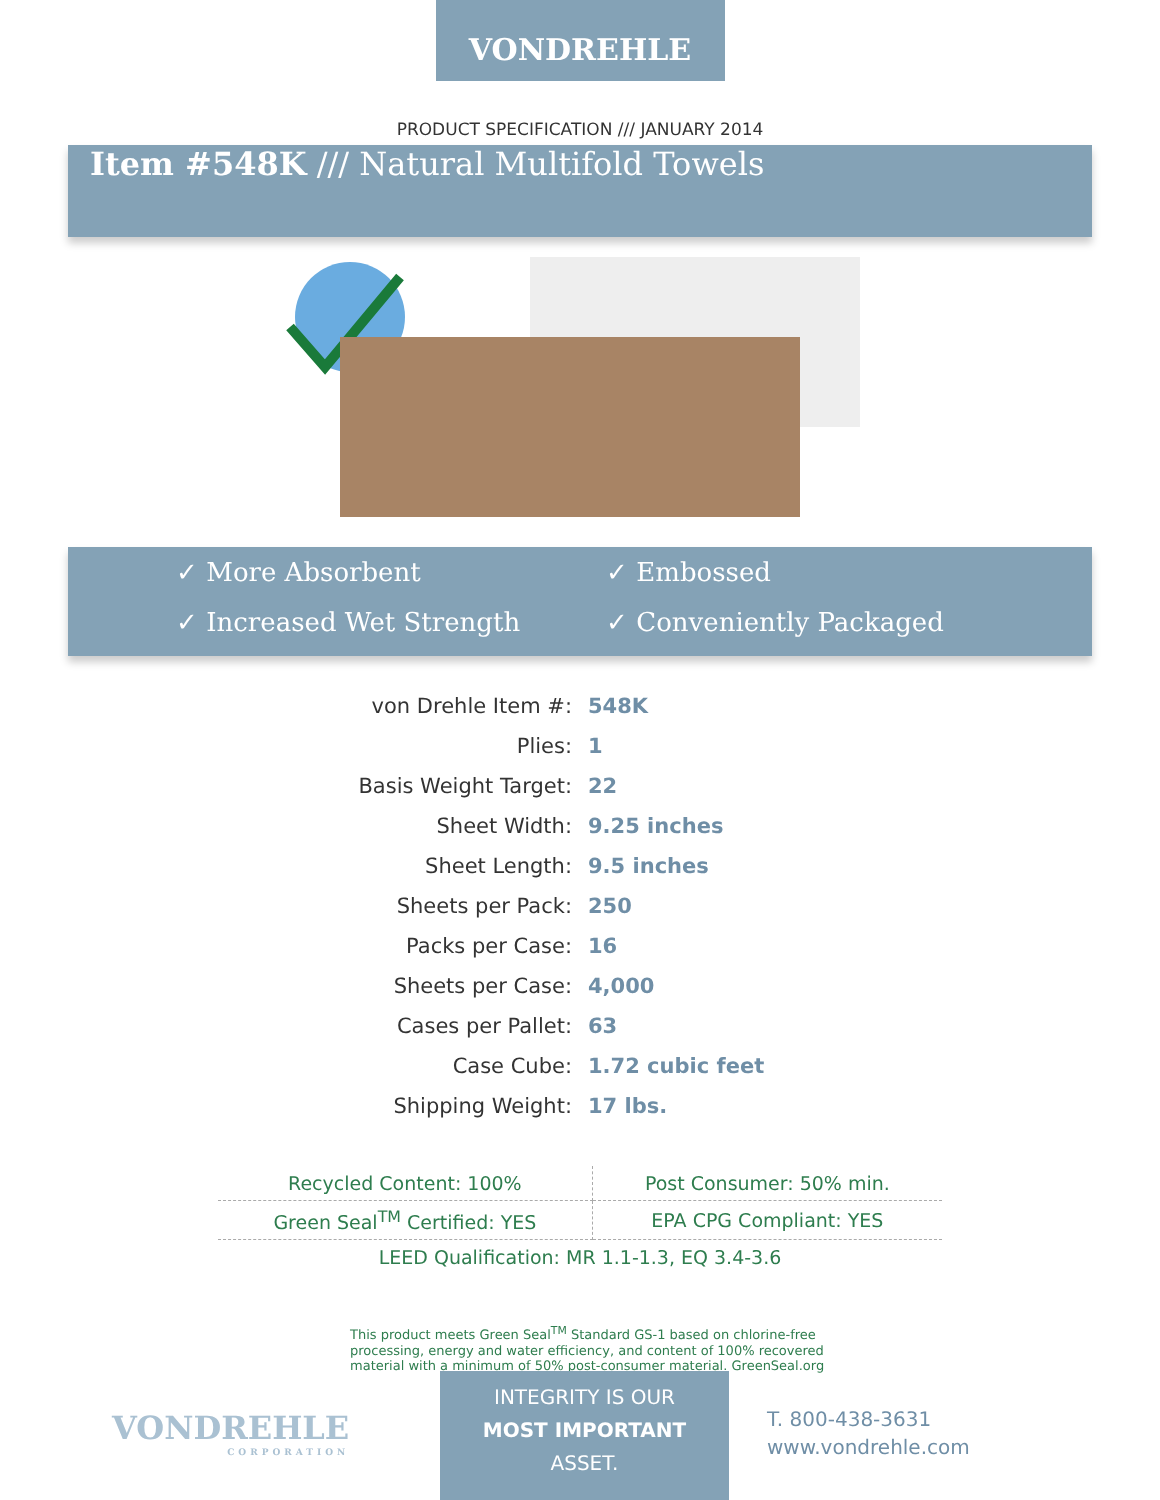VONDREHLE
PRODUCT SPECIFICATION /// JANUARY 2014
Item #548K /// Natural Multifold Towels
✓ More Absorbent
✓ Embossed
✓ Increased Wet Strength
✓ Conveniently Packaged
| von Drehle Item #: | 548K |
| Plies: | 1 |
| Basis Weight Target: | 22 |
| Sheet Width: | 9.25 inches |
| Sheet Length: | 9.5 inches |
| Sheets per Pack: | 250 |
| Packs per Case: | 16 |
| Sheets per Case: | 4,000 |
| Cases per Pallet: | 63 |
| Case Cube: | 1.72 cubic feet |
| Shipping Weight: | 17 lbs. |
| Recycled Content: 100% | Post Consumer: 50% min. |
| Green Seal<sup>TM</sup> Certified: YES | EPA CPG Compliant: YES |
| LEED Qualification: MR 1.1-1.3, EQ 3.4-3.6 | |
This product meets Green Seal<sup>TM</sup> Standard GS-1 based on chlorine-free processing, energy and water efficiency, and content of 100% recovered material with a minimum of 50% post-consumer material. GreenSeal.org
VONDREHLE
CORPORATION
INTEGRITY IS OUR
MOST IMPORTANT
ASSET.
T. 800-438-3631
www.vondrehle.com